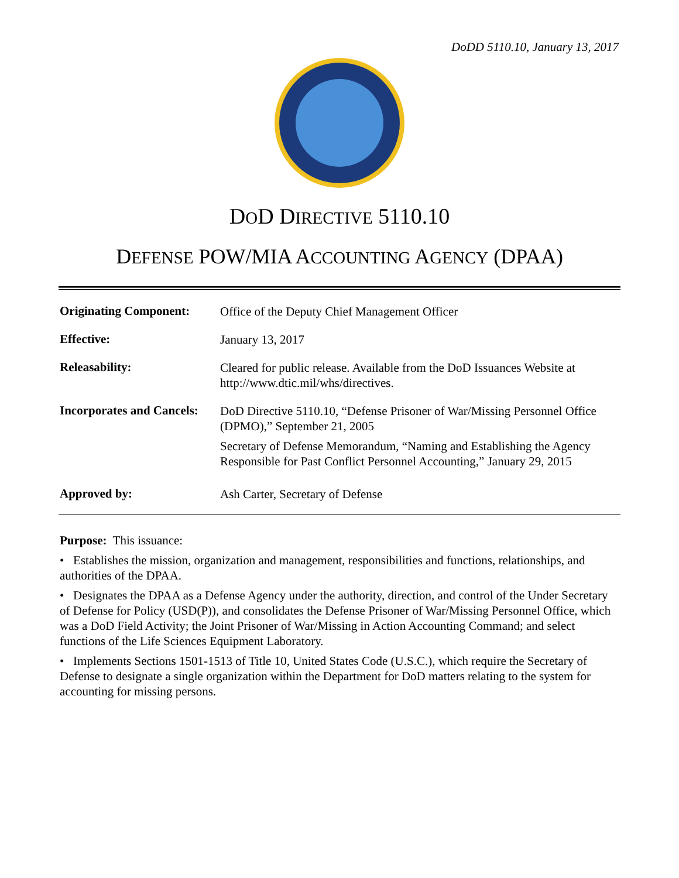DoDD 5110.10, January 13, 2017
DOD DIRECTIVE 5110.10
DEFENSE POW/MIA ACCOUNTING AGENCY (DPAA)
| Originating Component: | Office of the Deputy Chief Management Officer |
| Effective: | January 13, 2017 |
| Releasability: | Cleared for public release. Available from the DoD Issuances Website at http://www.dtic.mil/whs/directives. |
| Incorporates and Cancels: | DoD Directive 5110.10, “Defense Prisoner of War/Missing Personnel Office (DPMO),” September 21, 2005 Secretary of Defense Memorandum, “Naming and Establishing the Agency Responsible for Past Conflict Personnel Accounting,” January 29, 2015 |
| Approved by: | Ash Carter, Secretary of Defense |
Purpose: This issuance:
• Establishes the mission, organization and management, responsibilities and functions, relationships, and authorities of the DPAA.
• Designates the DPAA as a Defense Agency under the authority, direction, and control of the Under Secretary of Defense for Policy (USD(P)), and consolidates the Defense Prisoner of War/Missing Personnel Office, which was a DoD Field Activity; the Joint Prisoner of War/Missing in Action Accounting Command; and select functions of the Life Sciences Equipment Laboratory.
• Implements Sections 1501-1513 of Title 10, United States Code (U.S.C.), which require the Secretary of Defense to designate a single organization within the Department for DoD matters relating to the system for accounting for missing persons.